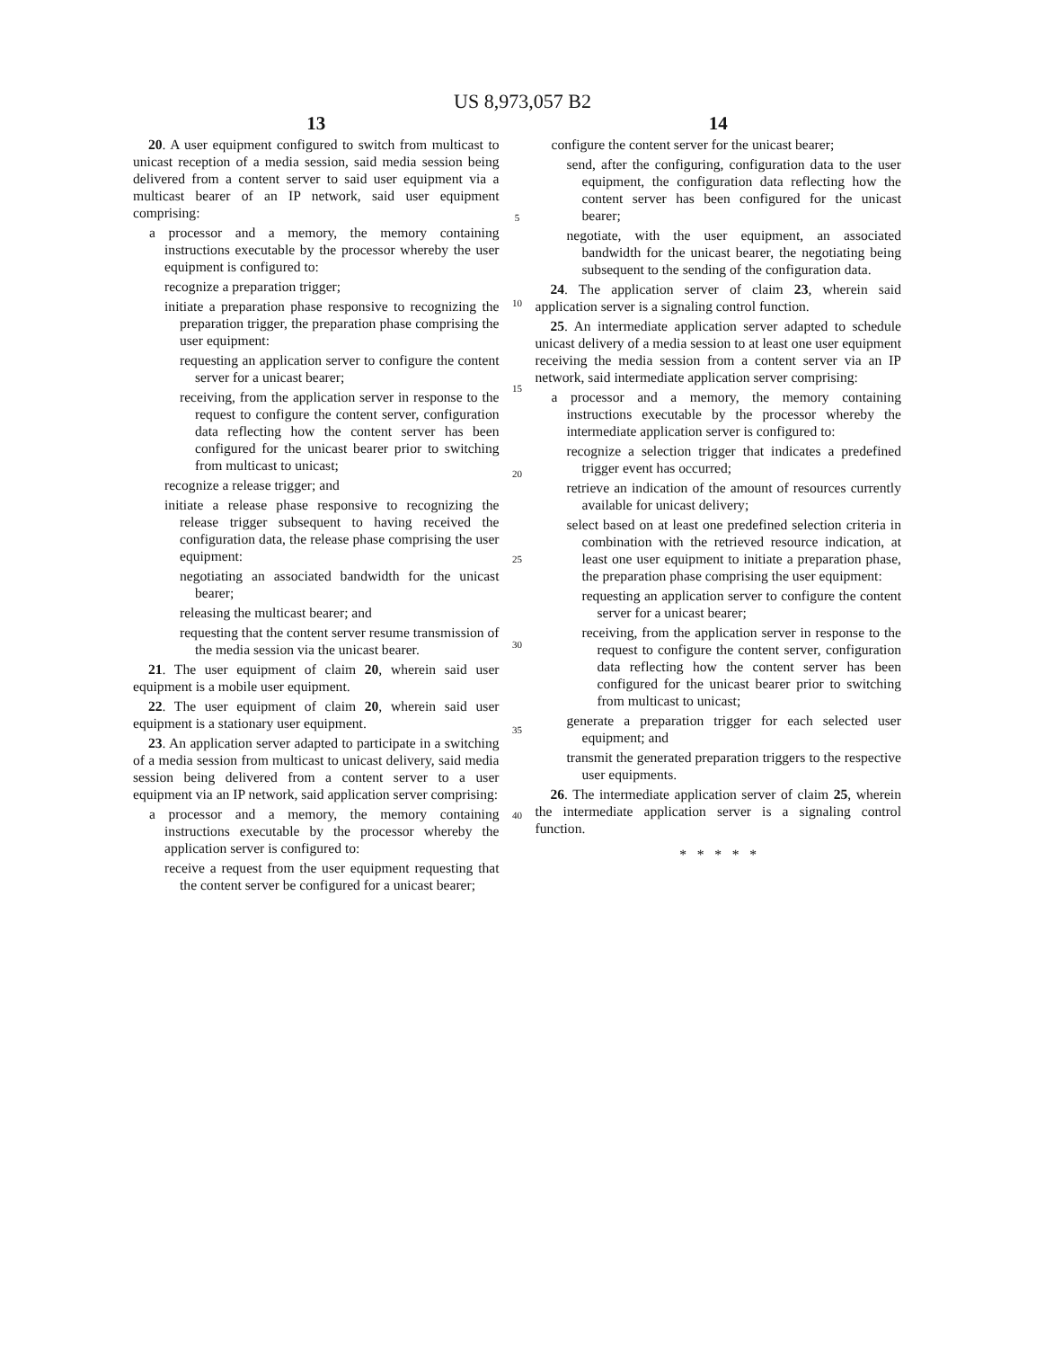US 8,973,057 B2
13
20. A user equipment configured to switch from multicast to unicast reception of a media session, said media session being delivered from a content server to said user equipment via a multicast bearer of an IP network, said user equipment comprising:
a processor and a memory, the memory containing instructions executable by the processor whereby the user equipment is configured to:
recognize a preparation trigger;
initiate a preparation phase responsive to recognizing the preparation trigger, the preparation phase comprising the user equipment:
requesting an application server to configure the content server for a unicast bearer;
receiving, from the application server in response to the request to configure the content server, configuration data reflecting how the content server has been configured for the unicast bearer prior to switching from multicast to unicast;
recognize a release trigger; and
initiate a release phase responsive to recognizing the release trigger subsequent to having received the configuration data, the release phase comprising the user equipment:
negotiating an associated bandwidth for the unicast bearer;
releasing the multicast bearer; and
requesting that the content server resume transmission of the media session via the unicast bearer.
21. The user equipment of claim 20, wherein said user equipment is a mobile user equipment.
22. The user equipment of claim 20, wherein said user equipment is a stationary user equipment.
23. An application server adapted to participate in a switching of a media session from multicast to unicast delivery, said media session being delivered from a content server to a user equipment via an IP network, said application server comprising:
a processor and a memory, the memory containing instructions executable by the processor whereby the application server is configured to:
receive a request from the user equipment requesting that the content server be configured for a unicast bearer;
5
10
15
20
25
30
35
40
14
configure the content server for the unicast bearer;
send, after the configuring, configuration data to the user equipment, the configuration data reflecting how the content server has been configured for the unicast bearer;
negotiate, with the user equipment, an associated bandwidth for the unicast bearer, the negotiating being subsequent to the sending of the configuration data.
24. The application server of claim 23, wherein said application server is a signaling control function.
25. An intermediate application server adapted to schedule unicast delivery of a media session to at least one user equipment receiving the media session from a content server via an IP network, said intermediate application server comprising:
a processor and a memory, the memory containing instructions executable by the processor whereby the intermediate application server is configured to:
recognize a selection trigger that indicates a predefined trigger event has occurred;
retrieve an indication of the amount of resources currently available for unicast delivery;
select based on at least one predefined selection criteria in combination with the retrieved resource indication, at least one user equipment to initiate a preparation phase, the preparation phase comprising the user equipment:
requesting an application server to configure the content server for a unicast bearer;
receiving, from the application server in response to the request to configure the content server, configuration data reflecting how the content server has been configured for the unicast bearer prior to switching from multicast to unicast;
generate a preparation trigger for each selected user equipment; and
transmit the generated preparation triggers to the respective user equipments.
26. The intermediate application server of claim 25, wherein the intermediate application server is a signaling control function.
* * * * *